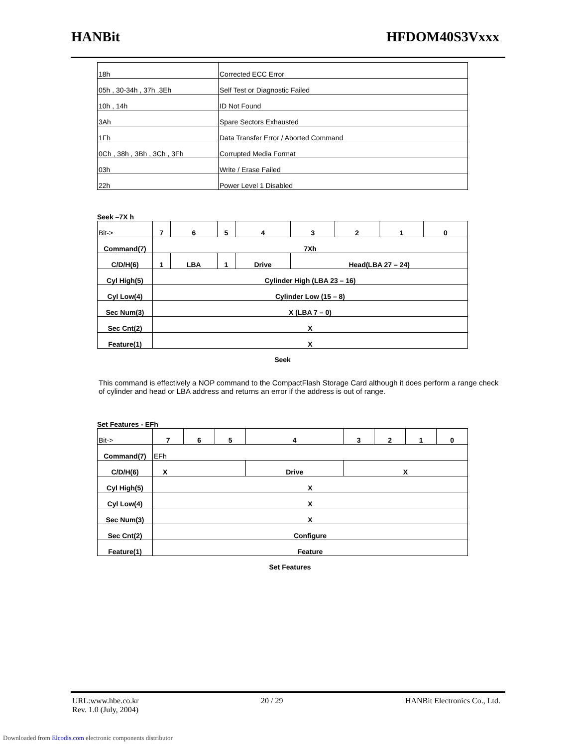HANBit HFDOM40S3Vxxx
| 18h | Corrected ECC Error |
| 05h , 30-34h , 37h ,3Eh | Self Test or Diagnostic Failed |
| 10h , 14h | ID Not Found |
| 3Ah | Spare Sectors Exhausted |
| 1Fh | Data Transfer Error / Aborted Command |
| 0Ch , 38h , 3Bh , 3Ch , 3Fh | Corrupted Media Format |
| 03h | Write / Erase Failed |
| 22h | Power Level 1 Disabled |
Seek –7X h
| Bit-> | 7 | 6 | 5 | 4 | 3 | 2 | 1 | 0 |
| Command(7) | 7Xh | | | | | | | |
| C/D/H(6) | 1 | LBA | 1 | Drive | Head(LBA 27 – 24) | | | |
| Cyl High(5) | Cylinder High (LBA 23 – 16) | | | | | | | |
| Cyl Low(4) | Cylinder Low (15 – 8) | | | | | | | |
| Sec Num(3) | X (LBA 7 – 0) | | | | | | | |
| Sec Cnt(2) | X | | | | | | | |
| Feature(1) | X | | | | | | | |
Seek
This command is effectively a NOP command to the CompactFlash Storage Card although it does perform a range check of cylinder and head or LBA address and returns an error if the address is out of range.
Set Features - EFh
| Bit-> | 7 | 6 | 5 | 4 | 3 | 2 | 1 | 0 |
| Command(7) | EFh | | | | | | | |
| C/D/H(6) | X | | | Drive | X | | | |
| Cyl High(5) | X | | | | | | | |
| Cyl Low(4) | X | | | | | | | |
| Sec Num(3) | X | | | | | | | |
| Sec Cnt(2) | Configure | | | | | | | |
| Feature(1) | Feature | | | | | | | |
Set Features
URL:www.hbe.co.kr 20 / 29 HANBit Electronics Co., Ltd.
Rev. 1.0 (July, 2004)
Downloaded from Elcodis.com electronic components distributor